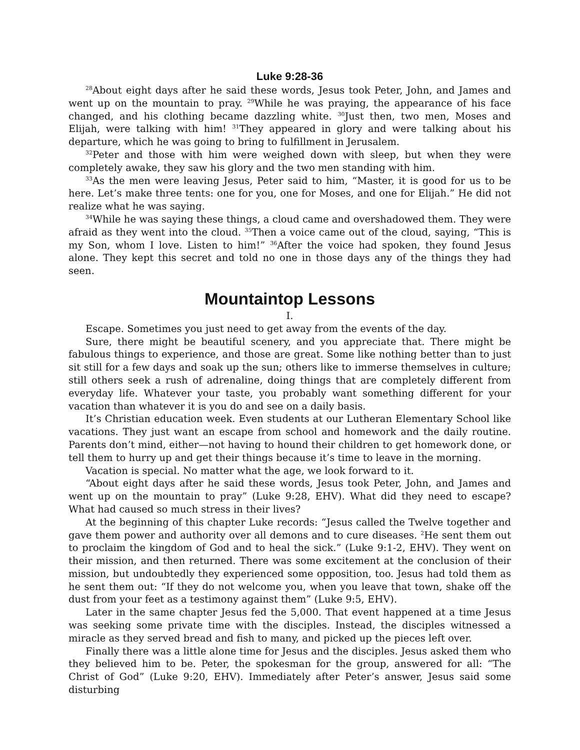Luke 9:28-36
<sup>28</sup> About eight days after he said these words, Jesus took Peter, John, and James and went up on the mountain to pray. <sup>29</sup>While he was praying, the appearance of his face changed, and his clothing became dazzling white. <sup>30</sup>Just then, two men, Moses and Elijah, were talking with him! <sup>31</sup>They appeared in glory and were talking about his departure, which he was going to bring to fulfillment in Jerusalem.
<sup>32</sup> Peter and those with him were weighed down with sleep, but when they were completely awake, they saw his glory and the two men standing with him.
<sup>33</sup>As the men were leaving Jesus, Peter said to him, “Master, it is good for us to be here. Let’s make three tents: one for you, one for Moses, and one for Elijah.” He did not realize what he was saying.
<sup>34</sup> While he was saying these things, a cloud came and overshadowed them. They were afraid as they went into the cloud. <sup>35</sup>Then a voice came out of the cloud, saying, “This is my Son, whom I love. Listen to him!” <sup>36</sup>After the voice had spoken, they found Jesus alone. They kept this secret and told no one in those days any of the things they had seen.
Mountaintop Lessons
I.
Escape. Sometimes you just need to get away from the events of the day.
Sure, there might be beautiful scenery, and you appreciate that. There might be fabulous things to experience, and those are great. Some like nothing better than to just sit still for a few days and soak up the sun; others like to immerse themselves in culture; still others seek a rush of adrenaline, doing things that are completely different from everyday life. Whatever your taste, you probably want something different for your vacation than whatever it is you do and see on a daily basis.
It’s Christian education week. Even students at our Lutheran Elementary School like vacations. They just want an escape from school and homework and the daily routine. Parents don’t mind, either—not having to hound their children to get homework done, or tell them to hurry up and get their things because it’s time to leave in the morning.
Vacation is special. No matter what the age, we look forward to it.
“About eight days after he said these words, Jesus took Peter, John, and James and went up on the mountain to pray” (Luke 9:28, EHV). What did they need to escape? What had caused so much stress in their lives?
At the beginning of this chapter Luke records: “Jesus called the Twelve together and gave them power and authority over all demons and to cure diseases. <sup>2</sup>He sent them out to proclaim the kingdom of God and to heal the sick.” (Luke 9:1-2, EHV). They went on their mission, and then returned. There was some excitement at the conclusion of their mission, but undoubtedly they experienced some opposition, too. Jesus had told them as he sent them out: “If they do not welcome you, when you leave that town, shake off the dust from your feet as a testimony against them” (Luke 9:5, EHV).
Later in the same chapter Jesus fed the 5,000. That event happened at a time Jesus was seeking some private time with the disciples. Instead, the disciples witnessed a miracle as they served bread and fish to many, and picked up the pieces left over.
Finally there was a little alone time for Jesus and the disciples. Jesus asked them who they believed him to be. Peter, the spokesman for the group, answered for all: “The Christ of God” (Luke 9:20, EHV). Immediately after Peter’s answer, Jesus said some disturbing